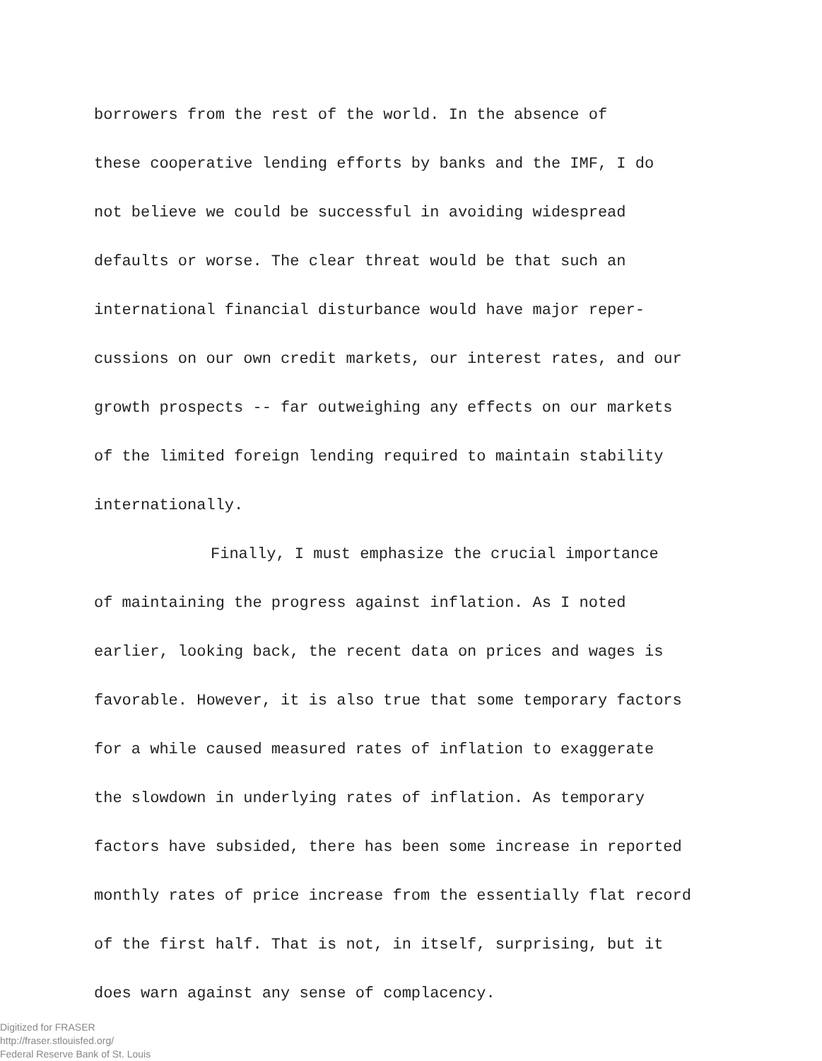borrowers from the rest of the world. In the absence of
these cooperative lending efforts by banks and the IMF, I do
not believe we could be successful in avoiding widespread
defaults or worse. The clear threat would be that such an
international financial disturbance would have major reper-
cussions on our own credit markets, our interest rates, and our
growth prospects -- far outweighing any effects on our markets
of the limited foreign lending required to maintain stability
internationally.
Finally, I must emphasize the crucial importance
of maintaining the progress against inflation. As I noted
earlier, looking back, the recent data on prices and wages is
favorable. However, it is also true that some temporary factors
for a while caused measured rates of inflation to exaggerate
the slowdown in underlying rates of inflation. As temporary
factors have subsided, there has been some increase in reported
monthly rates of price increase from the essentially flat record
of the first half. That is not, in itself, surprising, but it
does warn against any sense of complacency.
Digitized for FRASER
http://fraser.stlouisfed.org/
Federal Reserve Bank of St. Louis